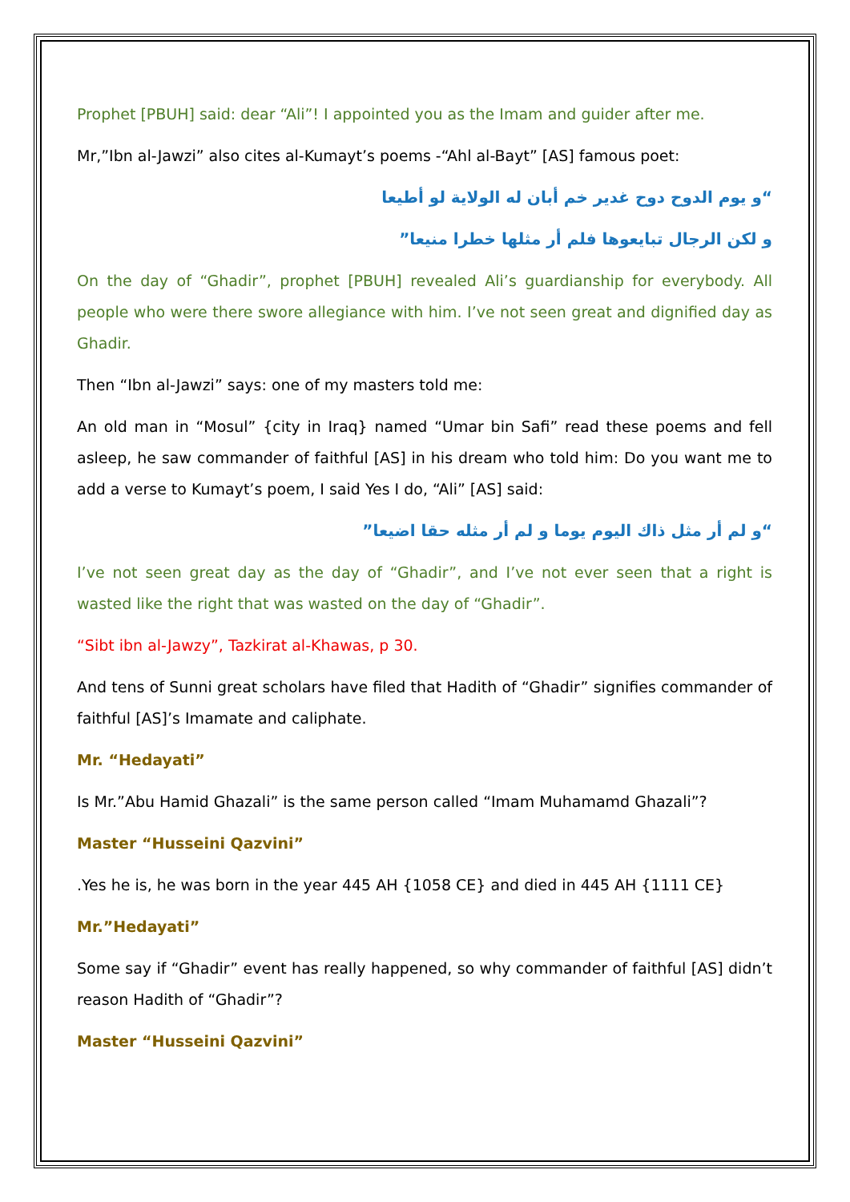Prophet [PBUH] said: dear “Ali”! I appointed you as the Imam and guider after me.
Mr,”Ibn al-Jawzi” also cites al-Kumayt’s poems -“Ahl al-Bayt” [AS] famous poet:
“و يوم الدوح دوح غدير خم أبان له الولاية لو أطيعا
و لكن الرجال تبايعوها فلم أر مثلها خطرا منيعا”
On the day of “Ghadir”, prophet [PBUH] revealed Ali’s guardianship for everybody. All people who were there swore allegiance with him. I’ve not seen great and dignified day as Ghadir.
Then “Ibn al-Jawzi” says: one of my masters told me:
An old man in “Mosul” {city in Iraq} named “Umar bin Safi” read these poems and fell asleep, he saw commander of faithful [AS] in his dream who told him: Do you want me to add a verse to Kumayt’s poem, I said Yes I do, “Ali” [AS] said:
“و لم أر مثل ذاك اليوم يوما و لم أر مثله حقا اضيعا”
I’ve not seen great day as the day of “Ghadir”, and I’ve not ever seen that a right is wasted like the right that was wasted on the day of “Ghadir”.
“Sibt ibn al-Jawzy”, Tazkirat al-Khawas, p 30.
And tens of Sunni great scholars have filed that Hadith of “Ghadir” signifies commander of faithful [AS]’s Imamate and caliphate.
Mr. “Hedayati”
Is Mr.”Abu Hamid Ghazali” is the same person called “Imam Muhamamd Ghazali”?
Master “Husseini Qazvini”
.Yes he is, he was born in the year 445 AH {1058 CE} and died in 445 AH {1111 CE}
Mr.”Hedayati”
Some say if “Ghadir” event has really happened, so why commander of faithful [AS] didn’t reason Hadith of “Ghadir”?
Master “Husseini Qazvini”